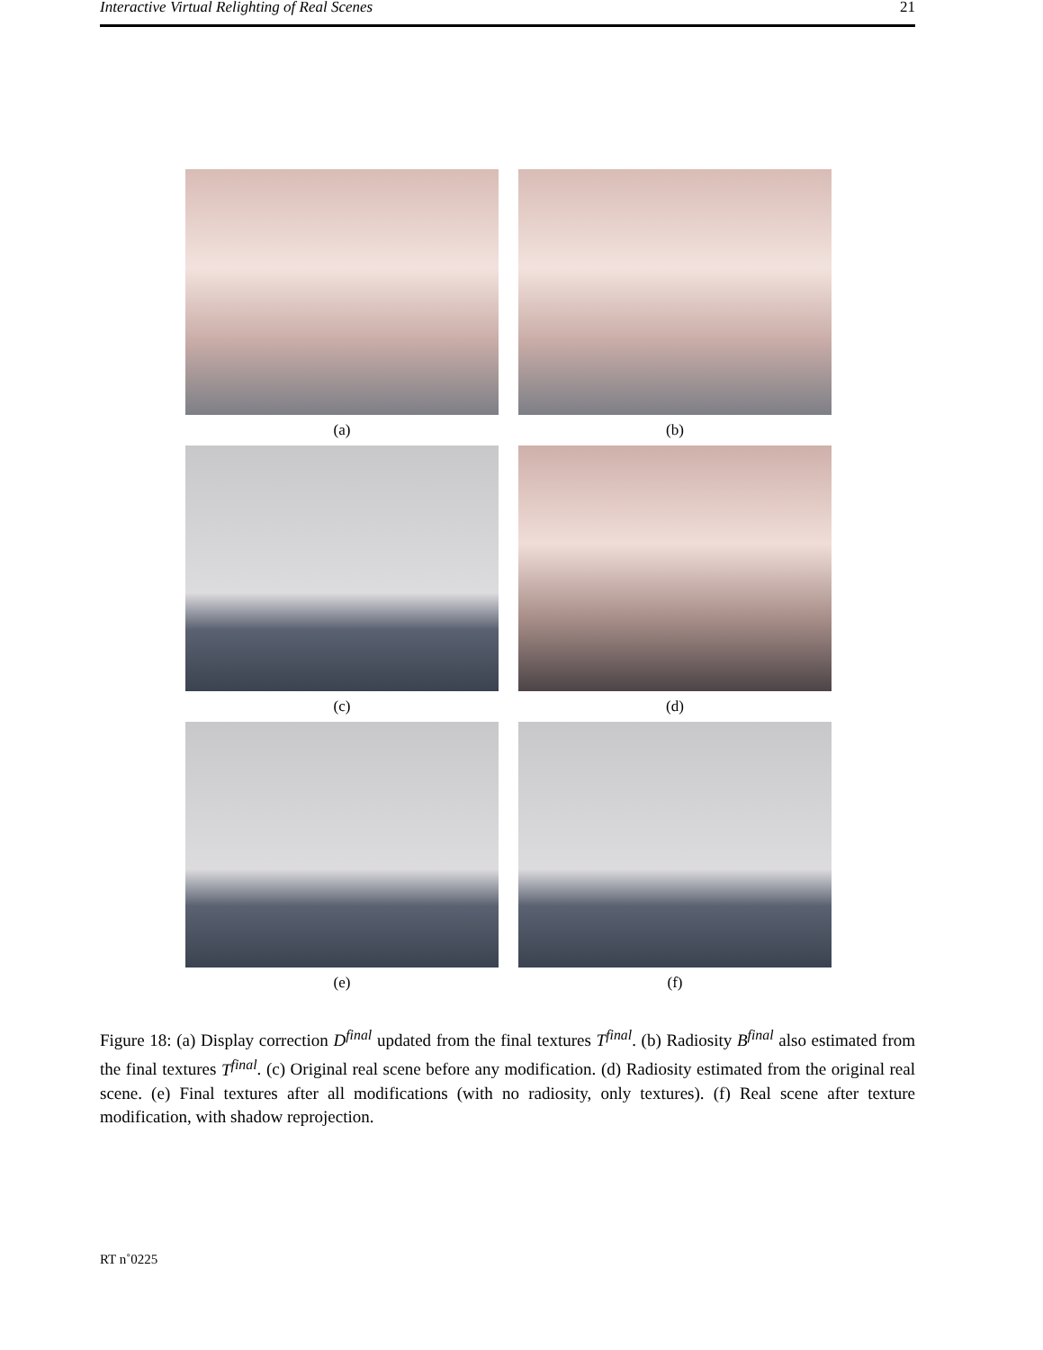Interactive Virtual Relighting of Real Scenes 21
(a) (b)
(c) (d)
(e) (f)
Figure 18: (a) Display correction D<sup>final</sup> updated from the final textures T<sup>final</sup>. (b) Radiosity B<sup>final</sup> also estimated from the final textures T<sup>final</sup>. (c) Original real scene before any modification. (d) Radiosity estimated from the original real scene. (e) Final textures after all modifications (with no radiosity, only textures). (f) Real scene after texture modification, with shadow reprojection.
RT n˚0225